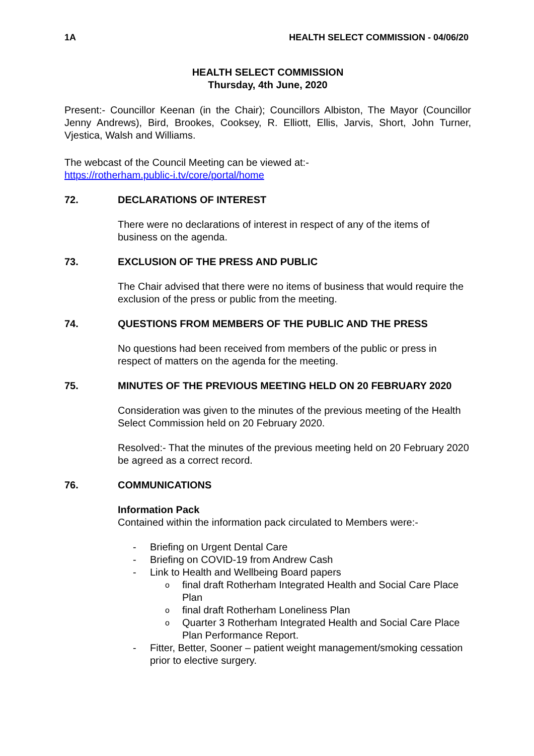1A HEALTH SELECT COMMISSION - 04/06/20
HEALTH SELECT COMMISSION
Thursday, 4th June, 2020
Present:- Councillor Keenan (in the Chair); Councillors Albiston, The Mayor (Councillor Jenny Andrews), Bird, Brookes, Cooksey, R. Elliott, Ellis, Jarvis, Short, John Turner, Vjestica, Walsh and Williams.
The webcast of the Council Meeting can be viewed at:-
https://rotherham.public-i.tv/core/portal/home
72. DECLARATIONS OF INTEREST
There were no declarations of interest in respect of any of the items of business on the agenda.
73. EXCLUSION OF THE PRESS AND PUBLIC
The Chair advised that there were no items of business that would require the exclusion of the press or public from the meeting.
74. QUESTIONS FROM MEMBERS OF THE PUBLIC AND THE PRESS
No questions had been received from members of the public or press in respect of matters on the agenda for the meeting.
75. MINUTES OF THE PREVIOUS MEETING HELD ON 20 FEBRUARY 2020
Consideration was given to the minutes of the previous meeting of the Health Select Commission held on 20 February 2020.
Resolved:- That the minutes of the previous meeting held on 20 February 2020 be agreed as a correct record.
76. COMMUNICATIONS
Information Pack
Contained within the information pack circulated to Members were:-
- Briefing on Urgent Dental Care
- Briefing on COVID-19 from Andrew Cash
- Link to Health and Wellbeing Board papers
ofinal draft Rotherham Integrated Health and Social Care Place Plan
ofinal draft Rotherham Loneliness Plan
o Quarter 3 Rotherham Integrated Health and Social Care Place Plan Performance Report.
- Fitter, Better, Sooner – patient weight management/smoking cessation prior to elective surgery.